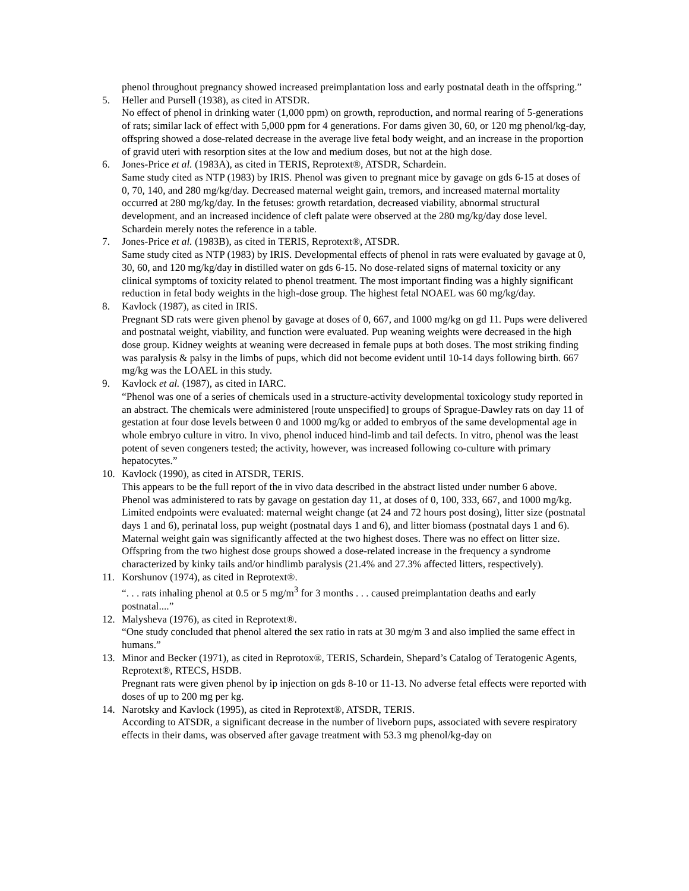phenol throughout pregnancy showed increased preimplantation loss and early postnatal death in the offspring.”
5. Heller and Pursell (1938), as cited in ATSDR.
No effect of phenol in drinking water (1,000 ppm) on growth, reproduction, and normal rearing of 5-generations of rats; similar lack of effect with 5,000 ppm for 4 generations. For dams given 30, 60, or 120 mg phenol/kg-day, offspring showed a dose-related decrease in the average live fetal body weight, and an increase in the proportion of gravid uteri with resorption sites at the low and medium doses, but not at the high dose.
6. Jones-Price et al. (1983A), as cited in TERIS, Reprotext®, ATSDR, Schardein.
Same study cited as NTP (1983) by IRIS. Phenol was given to pregnant mice by gavage on gds 6-15 at doses of 0, 70, 140, and 280 mg/kg/day. Decreased maternal weight gain, tremors, and increased maternal mortality occurred at 280 mg/kg/day. In the fetuses: growth retardation, decreased viability, abnormal structural development, and an increased incidence of cleft palate were observed at the 280 mg/kg/day dose level. Schardein merely notes the reference in a table.
7. Jones-Price et al. (1983B), as cited in TERIS, Reprotext®, ATSDR.
Same study cited as NTP (1983) by IRIS. Developmental effects of phenol in rats were evaluated by gavage at 0, 30, 60, and 120 mg/kg/day in distilled water on gds 6-15. No dose-related signs of maternal toxicity or any clinical symptoms of toxicity related to phenol treatment. The most important finding was a highly significant reduction in fetal body weights in the high-dose group. The highest fetal NOAEL was 60 mg/kg/day.
8. Kavlock (1987), as cited in IRIS.
Pregnant SD rats were given phenol by gavage at doses of 0, 667, and 1000 mg/kg on gd 11. Pups were delivered and postnatal weight, viability, and function were evaluated. Pup weaning weights were decreased in the high dose group. Kidney weights at weaning were decreased in female pups at both doses. The most striking finding was paralysis & palsy in the limbs of pups, which did not become evident until 10-14 days following birth. 667 mg/kg was the LOAEL in this study.
9. Kavlock et al. (1987), as cited in IARC.
“Phenol was one of a series of chemicals used in a structure-activity developmental toxicology study reported in an abstract. The chemicals were administered [route unspecified] to groups of Sprague-Dawley rats on day 11 of gestation at four dose levels between 0 and 1000 mg/kg or added to embryos of the same developmental age in whole embryo culture in vitro. In vivo, phenol induced hind-limb and tail defects. In vitro, phenol was the least potent of seven congeners tested; the activity, however, was increased following co-culture with primary hepatocytes.”
10. Kavlock (1990), as cited in ATSDR, TERIS.
This appears to be the full report of the in vivo data described in the abstract listed under number 6 above. Phenol was administered to rats by gavage on gestation day 11, at doses of 0, 100, 333, 667, and 1000 mg/kg. Limited endpoints were evaluated: maternal weight change (at 24 and 72 hours post dosing), litter size (postnatal days 1 and 6), perinatal loss, pup weight (postnatal days 1 and 6), and litter biomass (postnatal days 1 and 6). Maternal weight gain was significantly affected at the two highest doses. There was no effect on litter size. Offspring from the two highest dose groups showed a dose-related increase in the frequency a syndrome characterized by kinky tails and/or hindlimb paralysis (21.4% and 27.3% affected litters, respectively).
11. Korshunov (1974), as cited in Reprotext®.
“. . . rats inhaling phenol at 0.5 or 5 mg/m<sup>3</sup> for 3 months . . . caused preimplantation deaths and early postnatal....”
12. Malysheva (1976), as cited in Reprotext®.
“One study concluded that phenol altered the sex ratio in rats at 30 mg/m 3 and also implied the same effect in humans.”
13. Minor and Becker (1971), as cited in Reprotox®, TERIS, Schardein, Shepard’s Catalog of Teratogenic Agents, Reprotext®, RTECS, HSDB.
Pregnant rats were given phenol by ip injection on gds 8-10 or 11-13. No adverse fetal effects were reported with doses of up to 200 mg per kg.
14. Narotsky and Kavlock (1995), as cited in Reprotext®, ATSDR, TERIS.
According to ATSDR, a significant decrease in the number of liveborn pups, associated with severe respiratory effects in their dams, was observed after gavage treatment with 53.3 mg phenol/kg-day on